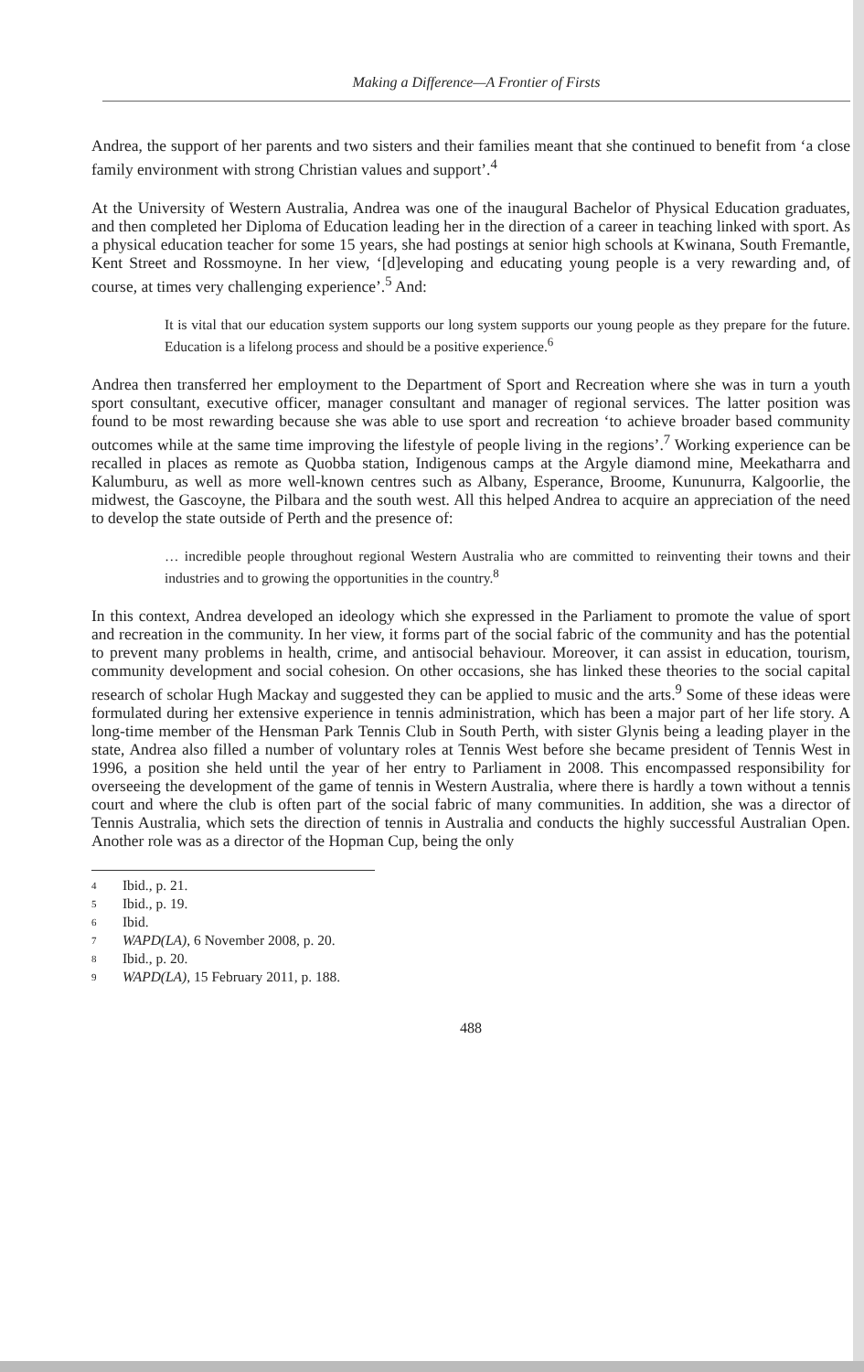Making a Difference—A Frontier of Firsts
Andrea, the support of her parents and two sisters and their families meant that she continued to benefit from ‘a close family environment with strong Christian values and support’.<sup>4</sup>
At the University of Western Australia, Andrea was one of the inaugural Bachelor of Physical Education graduates, and then completed her Diploma of Education leading her in the direction of a career in teaching linked with sport. As a physical education teacher for some 15 years, she had postings at senior high schools at Kwinana, South Fremantle, Kent Street and Rossmoyne. In her view, ‘[d]eveloping and educating young people is a very rewarding and, of course, at times very challenging experience’.<sup>5</sup> And:
It is vital that our education system supports our long system supports our young people as they prepare for the future. Education is a lifelong process and should be a positive experience.<sup>6</sup>
Andrea then transferred her employment to the Department of Sport and Recreation where she was in turn a youth sport consultant, executive officer, manager consultant and manager of regional services. The latter position was found to be most rewarding because she was able to use sport and recreation ‘to achieve broader based community outcomes while at the same time improving the lifestyle of people living in the regions’.<sup>7</sup> Working experience can be recalled in places as remote as Quobba station, Indigenous camps at the Argyle diamond mine, Meekatharra and Kalumburu, as well as more well-known centres such as Albany, Esperance, Broome, Kununurra, Kalgoorlie, the midwest, the Gascoyne, the Pilbara and the south west. All this helped Andrea to acquire an appreciation of the need to develop the state outside of Perth and the presence of:
… incredible people throughout regional Western Australia who are committed to reinventing their towns and their industries and to growing the opportunities in the country.<sup>8</sup>
In this context, Andrea developed an ideology which she expressed in the Parliament to promote the value of sport and recreation in the community. In her view, it forms part of the social fabric of the community and has the potential to prevent many problems in health, crime, and antisocial behaviour. Moreover, it can assist in education, tourism, community development and social cohesion. On other occasions, she has linked these theories to the social capital research of scholar Hugh Mackay and suggested they can be applied to music and the arts.<sup>9</sup> Some of these ideas were formulated during her extensive experience in tennis administration, which has been a major part of her life story. A long-time member of the Hensman Park Tennis Club in South Perth, with sister Glynis being a leading player in the state, Andrea also filled a number of voluntary roles at Tennis West before she became president of Tennis West in 1996, a position she held until the year of her entry to Parliament in 2008. This encompassed responsibility for overseeing the development of the game of tennis in Western Australia, where there is hardly a town without a tennis court and where the club is often part of the social fabric of many communities. In addition, she was a director of Tennis Australia, which sets the direction of tennis in Australia and conducts the highly successful Australian Open. Another role was as a director of the Hopman Cup, being the only
4 Ibid., p. 21.
5 Ibid., p. 19.
6 Ibid.
7 WAPD(LA), 6 November 2008, p. 20.
8 Ibid., p. 20.
9 WAPD(LA), 15 February 2011, p. 188.
488